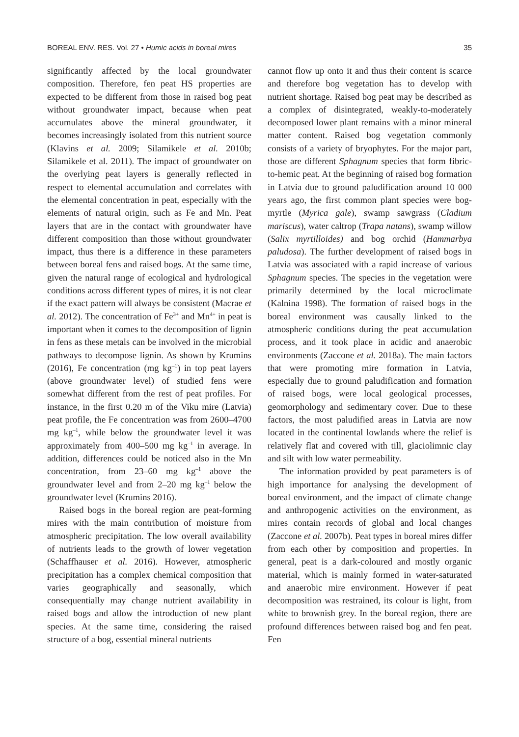BOREAL ENV. RES. Vol. 27 • Humic acids in boreal mires 35
significantly affected by the local groundwater composition. Therefore, fen peat HS properties are expected to be different from those in raised bog peat without groundwater impact, because when peat accumulates above the mineral groundwater, it becomes increasingly isolated from this nutrient source (Klavins et al. 2009; Silamikele et al. 2010b; Silamikele et al. 2011). The impact of groundwater on the overlying peat layers is generally reflected in respect to elemental accumulation and correlates with the elemental concentration in peat, especially with the elements of natural origin, such as Fe and Mn. Peat layers that are in the contact with groundwater have different composition than those without groundwater impact, thus there is a difference in these parameters between boreal fens and raised bogs. At the same time, given the natural range of ecological and hydrological conditions across different types of mires, it is not clear if the exact pattern will always be consistent (Macrae et al. 2012). The concentration of Fe<sup>3+</sup> and Mn<sup>4+</sup> in peat is important when it comes to the decomposition of lignin in fens as these metals can be involved in the microbial pathways to decompose lignin. As shown by Krumins (2016), Fe concentration (mg kg<sup>–1</sup>) in top peat layers (above groundwater level) of studied fens were somewhat different from the rest of peat profiles. For instance, in the first 0.20 m of the Viku mire (Latvia) peat profile, the Fe concentration was from 2600–4700 mg kg<sup>–1</sup>, while below the groundwater level it was approximately from 400–500 mg kg<sup>–1</sup> in average. In addition, differences could be noticed also in the Mn concentration, from 23–60 mg kg<sup>–1</sup> above the groundwater level and from 2–20 mg kg<sup>–1</sup> below the groundwater level (Krumins 2016).
Raised bogs in the boreal region are peat-forming mires with the main contribution of moisture from atmospheric precipitation. The low overall availability of nutrients leads to the growth of lower vegetation (Schaffhauser et al. 2016). However, atmospheric precipitation has a complex chemical composition that varies geographically and seasonally, which consequentially may change nutrient availability in raised bogs and allow the introduction of new plant species. At the same time, considering the raised structure of a bog, essential mineral nutrients
cannot flow up onto it and thus their content is scarce and therefore bog vegetation has to develop with nutrient shortage. Raised bog peat may be described as a complex of disintegrated, weakly-to-moderately decomposed lower plant remains with a minor mineral matter content. Raised bog vegetation commonly consists of a variety of bryophytes. For the major part, those are different Sphagnum species that form fibric-to-hemic peat. At the beginning of raised bog formation in Latvia due to ground paludification around 10 000 years ago, the first common plant species were bog-myrtle (Myrica gale), swamp sawgrass (Cladium mariscus), water caltrop (Trapa natans), swamp willow (Salix myrtilloides) and bog orchid (Hammarbya paludosa). The further development of raised bogs in Latvia was associated with a rapid increase of various Sphagnum species. The species in the vegetation were primarily determined by the local microclimate (Kalnina 1998). The formation of raised bogs in the boreal environment was causally linked to the atmospheric conditions during the peat accumulation process, and it took place in acidic and anaerobic environments (Zaccone et al. 2018a). The main factors that were promoting mire formation in Latvia, especially due to ground paludification and formation of raised bogs, were local geological processes, geomorphology and sedimentary cover. Due to these factors, the most paludified areas in Latvia are now located in the continental lowlands where the relief is relatively flat and covered with till, glaciolimnic clay and silt with low water permeability.
The information provided by peat parameters is of high importance for analysing the development of boreal environment, and the impact of climate change and anthropogenic activities on the environment, as mires contain records of global and local changes (Zaccone et al. 2007b). Peat types in boreal mires differ from each other by composition and properties. In general, peat is a dark-coloured and mostly organic material, which is mainly formed in water-saturated and anaerobic mire environment. However if peat decomposition was restrained, its colour is light, from white to brownish grey. In the boreal region, there are profound differences between raised bog and fen peat. Fen